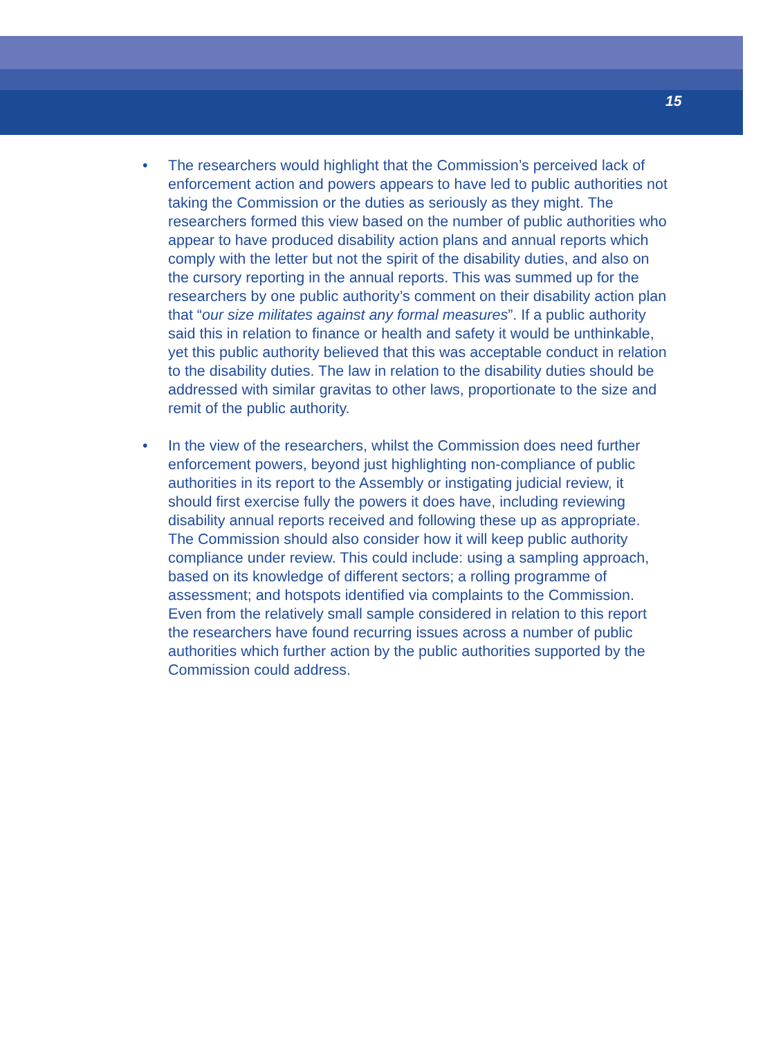15
• The researchers would highlight that the Commission’s perceived lack of enforcement action and powers appears to have led to public authorities not taking the Commission or the duties as seriously as they might. The researchers formed this view based on the number of public authorities who appear to have produced disability action plans and annual reports which comply with the letter but not the spirit of the disability duties, and also on the cursory reporting in the annual reports. This was summed up for the researchers by one public authority’s comment on their disability action plan that “our size militates against any formal measures”. If a public authority said this in relation to finance or health and safety it would be unthinkable, yet this public authority believed that this was acceptable conduct in relation to the disability duties. The law in relation to the disability duties should be addressed with similar gravitas to other laws, proportionate to the size and remit of the public authority.
• In the view of the researchers, whilst the Commission does need further enforcement powers, beyond just highlighting non-compliance of public authorities in its report to the Assembly or instigating judicial review, it should first exercise fully the powers it does have, including reviewing disability annual reports received and following these up as appropriate. The Commission should also consider how it will keep public authority compliance under review. This could include: using a sampling approach, based on its knowledge of different sectors; a rolling programme of assessment; and hotspots identified via complaints to the Commission. Even from the relatively small sample considered in relation to this report the researchers have found recurring issues across a number of public authorities which further action by the public authorities supported by the Commission could address.